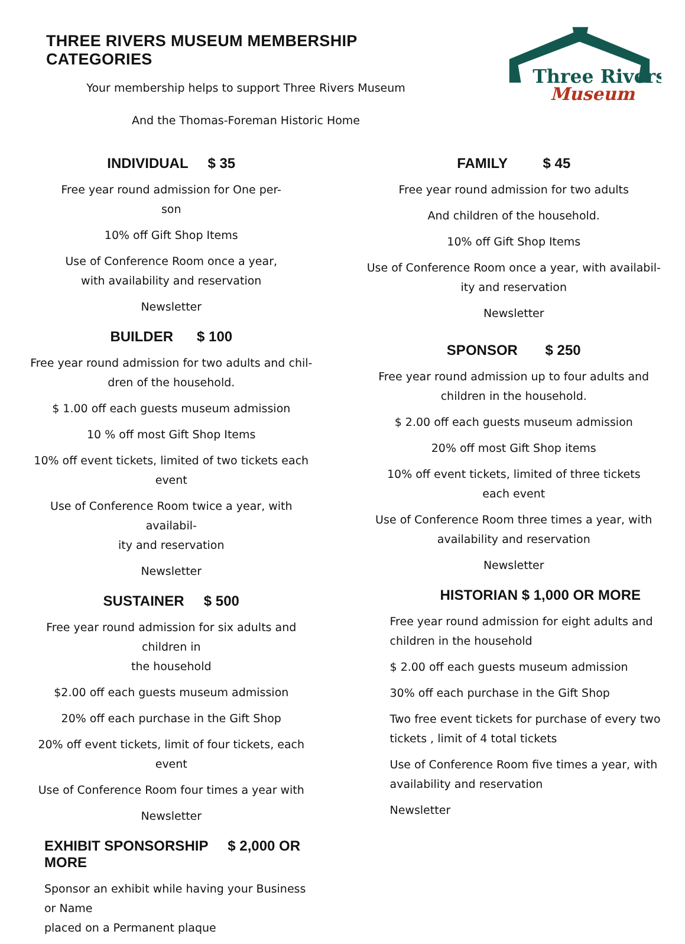THREE RIVERS MUSEUM MEMBERSHIP CATEGORIES
Your membership helps to support Three Rivers Museum
And the Thomas-Foreman Historic Home
Three Rivers
Museum
INDIVIDUAL $ 35
Free year round admission for One per-
son
10% off Gift Shop Items
Use of Conference Room once a year,
with availability and reservation
Newsletter
BUILDER $ 100
Free year round admission for two adults and chil-
dren of the household.
$ 1.00 off each guests museum admission
10 % off most Gift Shop Items
10% off event tickets, limited of two tickets each
event
Use of Conference Room twice a year, with availabil-
ity and reservation
Newsletter
SUSTAINER $ 500
Free year round admission for six adults and children in
the household
$2.00 off each guests museum admission
20% off each purchase in the Gift Shop
20% off event tickets, limit of four tickets, each event
Use of Conference Room four times a year with
Newsletter
EXHIBIT SPONSORSHIP $ 2,000 OR MORE
Sponsor an exhibit while having your Business or Name
placed on a Permanent plaque
FAMILY $ 45
Free year round admission for two adults
And children of the household.
10% off Gift Shop Items
Use of Conference Room once a year, with availabil-
ity and reservation
Newsletter
SPONSOR $ 250
Free year round admission up to four adults and
children in the household.
$ 2.00 off each guests museum admission
20% off most Gift Shop items
10% off event tickets, limited of three tickets
each event
Use of Conference Room three times a year, with
availability and reservation
Newsletter
HISTORIAN $ 1,000 OR MORE
Free year round admission for eight adults and children in the household
$ 2.00 off each guests museum admission
30% off each purchase in the Gift Shop
Two free event tickets for purchase of every two tickets , limit of 4 total tickets
Use of Conference Room five times a year, with availability and reservation
Newsletter